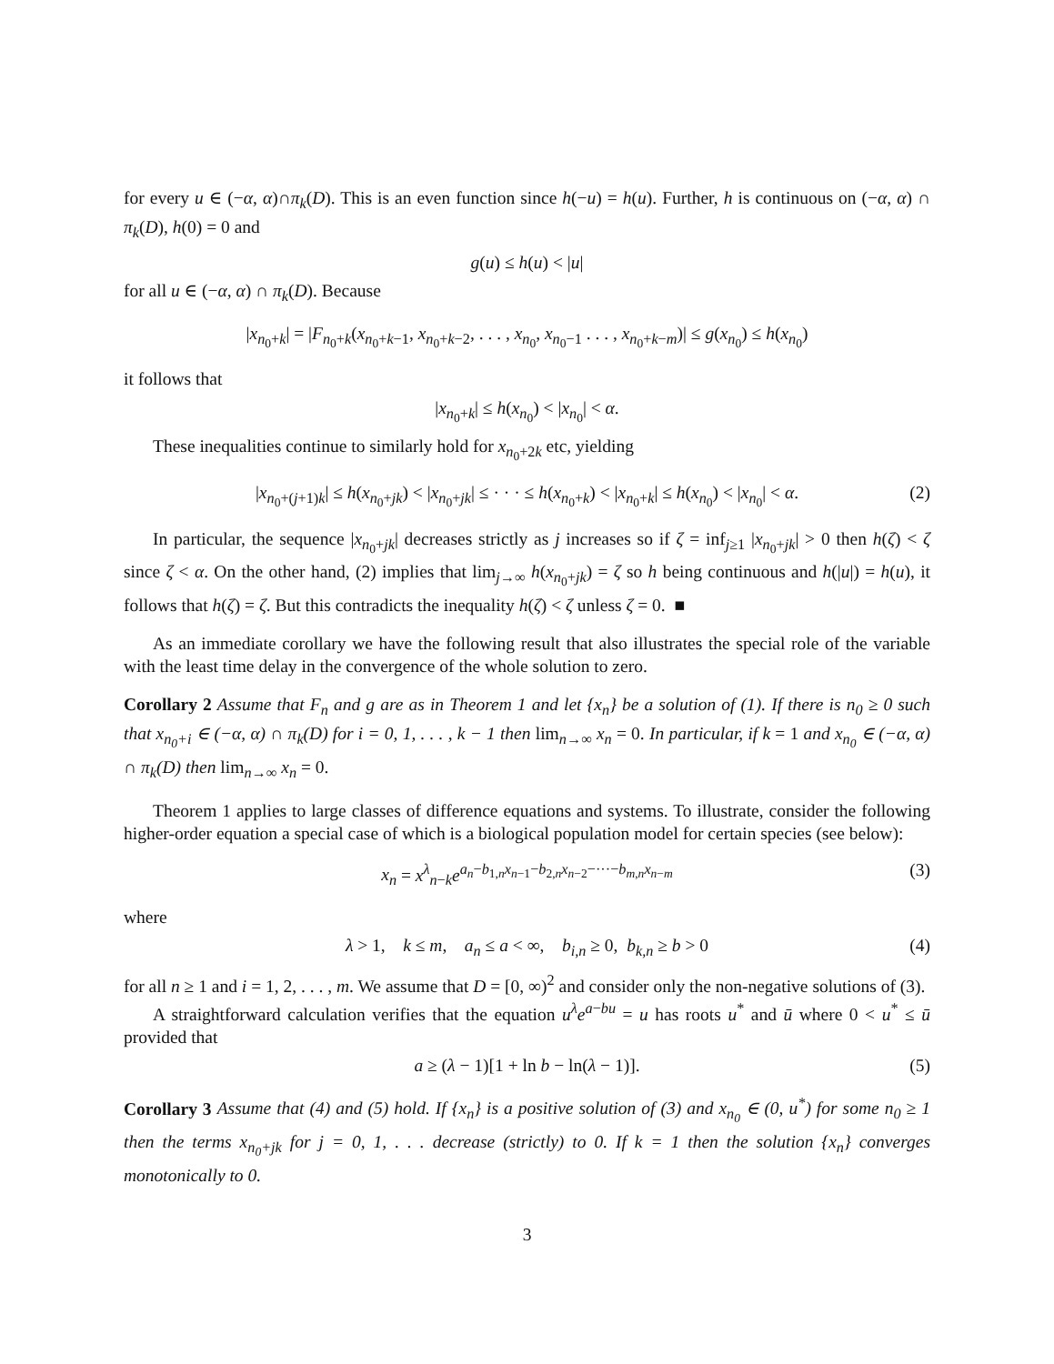for every u ∈ (−α, α)∩π<sub>k</sub>(D). This is an even function since h(−u) = h(u). Further, h is continuous on (−α, α) ∩ π<sub>k</sub>(D), h(0) = 0 and
g(u) ≤ h(u) < |u|
for all u ∈ (−α, α) ∩ π<sub>k</sub>(D). Because
|x<sub>n<sub>0</sub>+k</sub>| = |F<sub>n<sub>0</sub>+k</sub>(x<sub>n<sub>0</sub>+k−1</sub>, x<sub>n<sub>0</sub>+k−2</sub>, . . . , x<sub>n<sub>0</sub></sub>, x<sub>n<sub>0</sub>−1</sub> . . . , x<sub>n<sub>0</sub>+k−m</sub>)| ≤ g(x<sub>n<sub>0</sub></sub>) ≤ h(x<sub>n<sub>0</sub></sub>)
it follows that
|x<sub>n<sub>0</sub>+k</sub>| ≤ h(x<sub>n<sub>0</sub></sub>) < |x<sub>n<sub>0</sub></sub>| < α.
These inequalities continue to similarly hold for x<sub>n<sub>0</sub>+2k</sub> etc, yielding
|x<sub>n<sub>0</sub>+(j+1)k</sub>| ≤ h(x<sub>n<sub>0</sub>+jk</sub>) < |x<sub>n<sub>0</sub>+jk</sub>| ≤ · · · ≤ h(x<sub>n<sub>0</sub>+k</sub>) < |x<sub>n<sub>0</sub>+k</sub>| ≤ h(x<sub>n<sub>0</sub></sub>) < |x<sub>n<sub>0</sub></sub>| < α. (2)
In particular, the sequence |x<sub>n<sub>0</sub>+jk</sub>| decreases strictly as j increases so if ζ = inf<sub>j≥1</sub> |x<sub>n<sub>0</sub>+jk</sub>| > 0 then h(ζ) < ζ since ζ < α. On the other hand, (2) implies that lim<sub>j→∞</sub> h(x<sub>n<sub>0</sub>+jk</sub>) = ζ so h being continuous and h(|u|) = h(u), it follows that h(ζ) = ζ. But this contradicts the inequality h(ζ) < ζ unless ζ = 0. ■
As an immediate corollary we have the following result that also illustrates the special role of the variable with the least time delay in the convergence of the whole solution to zero.
Corollary 2 Assume that F<sub>n</sub> and g are as in Theorem 1 and let {x<sub>n</sub>} be a solution of (1). If there is n<sub>0</sub> ≥ 0 such that x<sub>n<sub>0</sub>+i</sub> ∈ (−α, α) ∩ π<sub>k</sub>(D) for i = 0, 1, . . . , k − 1 then lim<sub>n→∞</sub> x<sub>n</sub> = 0. In particular, if k = 1 and x<sub>n<sub>0</sub></sub> ∈ (−α, α) ∩ π<sub>k</sub>(D) then lim<sub>n→∞</sub> x<sub>n</sub> = 0.
Theorem 1 applies to large classes of difference equations and systems. To illustrate, consider the following higher-order equation a special case of which is a biological population model for certain species (see below):
x<sub>n</sub> = x<sup>λ</sup><sub>n−k</sub>e<sup>a<sub>n</sub>−b<sub>1,n</sub>x<sub>n−1</sub>−b<sub>2,n</sub>x<sub>n−2</sub>−···−b<sub>m,n</sub>x<sub>n−m</sub></sup> (3)
where
λ > 1, k ≤ m, a<sub>n</sub> ≤ a < ∞, b<sub>i,n</sub> ≥ 0, b<sub>k,n</sub> ≥ b > 0 (4)
for all n ≥ 1 and i = 1, 2, . . . , m. We assume that D = [0, ∞)<sup>2</sup> and consider only the non-negative solutions of (3).
A straightforward calculation verifies that the equation u<sup>λ</sup>e<sup>a−bu</sup> = u has roots u<sup>*</sup> and ū where 0 < u<sup>*</sup> ≤ ū provided that
a ≥ (λ − 1)[1 + ln b − ln(λ − 1)]. (5)
Corollary 3 Assume that (4) and (5) hold. If {x<sub>n</sub>} is a positive solution of (3) and x<sub>n<sub>0</sub></sub> ∈ (0, u<sup>*</sup>) for some n<sub>0</sub> ≥ 1 then the terms x<sub>n<sub>0</sub>+jk</sub> for j = 0, 1, . . . decrease (strictly) to 0. If k = 1 then the solution {x<sub>n</sub>} converges monotonically to 0.
3